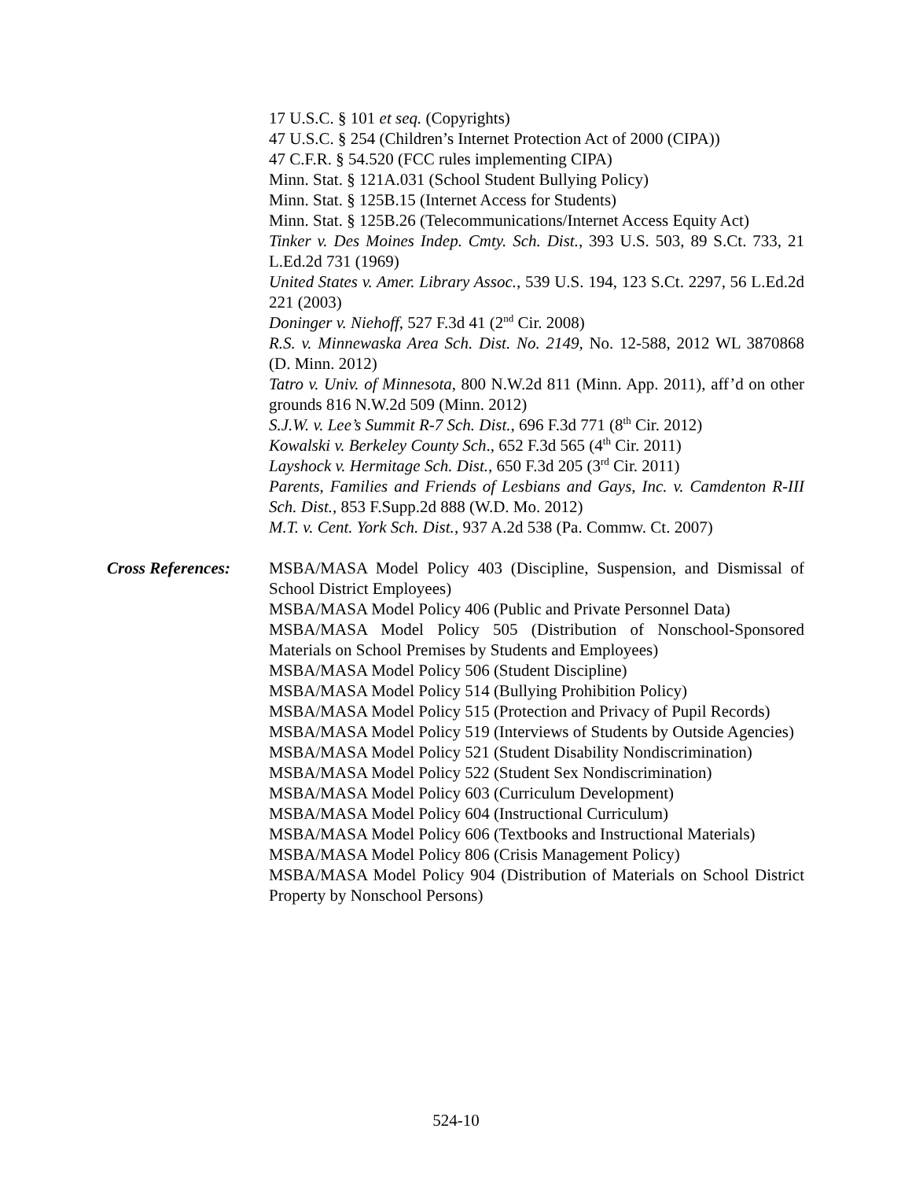17 U.S.C. § 101 et seq. (Copyrights)
47 U.S.C. § 254 (Children’s Internet Protection Act of 2000 (CIPA))
47 C.F.R. § 54.520 (FCC rules implementing CIPA)
Minn. Stat. § 121A.031 (School Student Bullying Policy)
Minn. Stat. § 125B.15 (Internet Access for Students)
Minn. Stat. § 125B.26 (Telecommunications/Internet Access Equity Act)
Tinker v. Des Moines Indep. Cmty. Sch. Dist., 393 U.S. 503, 89 S.Ct. 733, 21 L.Ed.2d 731 (1969)
United States v. Amer. Library Assoc., 539 U.S. 194, 123 S.Ct. 2297, 56 L.Ed.2d 221 (2003)
Doninger v. Niehoff, 527 F.3d 41 (2<sup>nd</sup> Cir. 2008)
R.S. v. Minnewaska Area Sch. Dist. No. 2149, No. 12-588, 2012 WL 3870868 (D. Minn. 2012)
Tatro v. Univ. of Minnesota, 800 N.W.2d 811 (Minn. App. 2011), aff’d on other grounds 816 N.W.2d 509 (Minn. 2012)
S.J.W. v. Lee’s Summit R-7 Sch. Dist., 696 F.3d 771 (8<sup>th</sup> Cir. 2012)
Kowalski v. Berkeley County Sch., 652 F.3d 565 (4<sup>th</sup> Cir. 2011)
Layshock v. Hermitage Sch. Dist., 650 F.3d 205 (3<sup>rd</sup> Cir. 2011)
Parents, Families and Friends of Lesbians and Gays, Inc. v. Camdenton R-III Sch. Dist., 853 F.Supp.2d 888 (W.D. Mo. 2012)
M.T. v. Cent. York Sch. Dist., 937 A.2d 538 (Pa. Commw. Ct. 2007)
Cross References:
MSBA/MASA Model Policy 403 (Discipline, Suspension, and Dismissal of School District Employees)
MSBA/MASA Model Policy 406 (Public and Private Personnel Data)
MSBA/MASA Model Policy 505 (Distribution of Nonschool-Sponsored Materials on School Premises by Students and Employees)
MSBA/MASA Model Policy 506 (Student Discipline)
MSBA/MASA Model Policy 514 (Bullying Prohibition Policy)
MSBA/MASA Model Policy 515 (Protection and Privacy of Pupil Records)
MSBA/MASA Model Policy 519 (Interviews of Students by Outside Agencies)
MSBA/MASA Model Policy 521 (Student Disability Nondiscrimination)
MSBA/MASA Model Policy 522 (Student Sex Nondiscrimination)
MSBA/MASA Model Policy 603 (Curriculum Development)
MSBA/MASA Model Policy 604 (Instructional Curriculum)
MSBA/MASA Model Policy 606 (Textbooks and Instructional Materials)
MSBA/MASA Model Policy 806 (Crisis Management Policy)
MSBA/MASA Model Policy 904 (Distribution of Materials on School District Property by Nonschool Persons)
524-10